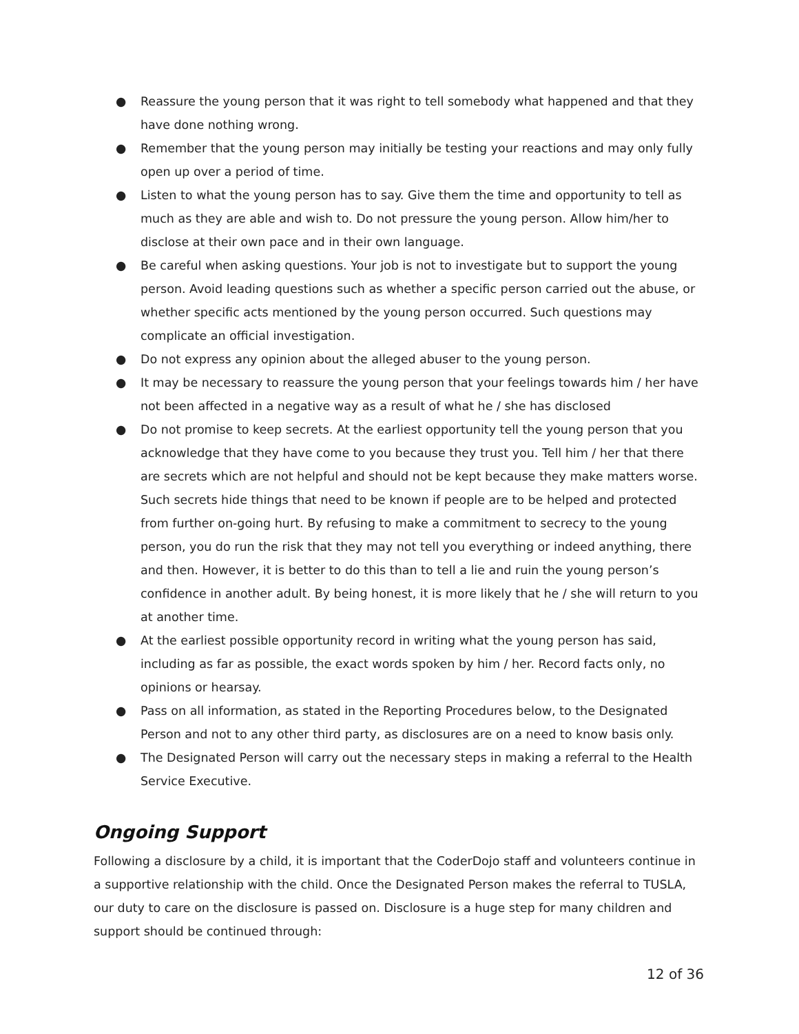● Reassure the young person that it was right to tell somebody what happened and that they have done nothing wrong.
● Remember that the young person may initially be testing your reactions and may only fully open up over a period of time.
● Listen to what the young person has to say. Give them the time and opportunity to tell as much as they are able and wish to. Do not pressure the young person. Allow him/her to disclose at their own pace and in their own language.
● Be careful when asking questions. Your job is not to investigate but to support the young person. Avoid leading questions such as whether a specific person carried out the abuse, or whether specific acts mentioned by the young person occurred. Such questions may complicate an official investigation.
● Do not express any opinion about the alleged abuser to the young person.
● It may be necessary to reassure the young person that your feelings towards him / her have not been affected in a negative way as a result of what he / she has disclosed
● Do not promise to keep secrets. At the earliest opportunity tell the young person that you acknowledge that they have come to you because they trust you. Tell him / her that there are secrets which are not helpful and should not be kept because they make matters worse. Such secrets hide things that need to be known if people are to be helped and protected from further on-going hurt. By refusing to make a commitment to secrecy to the young person, you do run the risk that they may not tell you everything or indeed anything, there and then. However, it is better to do this than to tell a lie and ruin the young person’s confidence in another adult. By being honest, it is more likely that he / she will return to you at another time.
● At the earliest possible opportunity record in writing what the young person has said, including as far as possible, the exact words spoken by him / her. Record facts only, no opinions or hearsay.
● Pass on all information, as stated in the Reporting Procedures below, to the Designated Person and not to any other third party, as disclosures are on a need to know basis only.
● The Designated Person will carry out the necessary steps in making a referral to the Health Service Executive.
Ongoing Support
Following a disclosure by a child, it is important that the CoderDojo staff and volunteers continue in a supportive relationship with the child. Once the Designated Person makes the referral to TUSLA, our duty to care on the disclosure is passed on. Disclosure is a huge step for many children and support should be continued through:
12 of 36